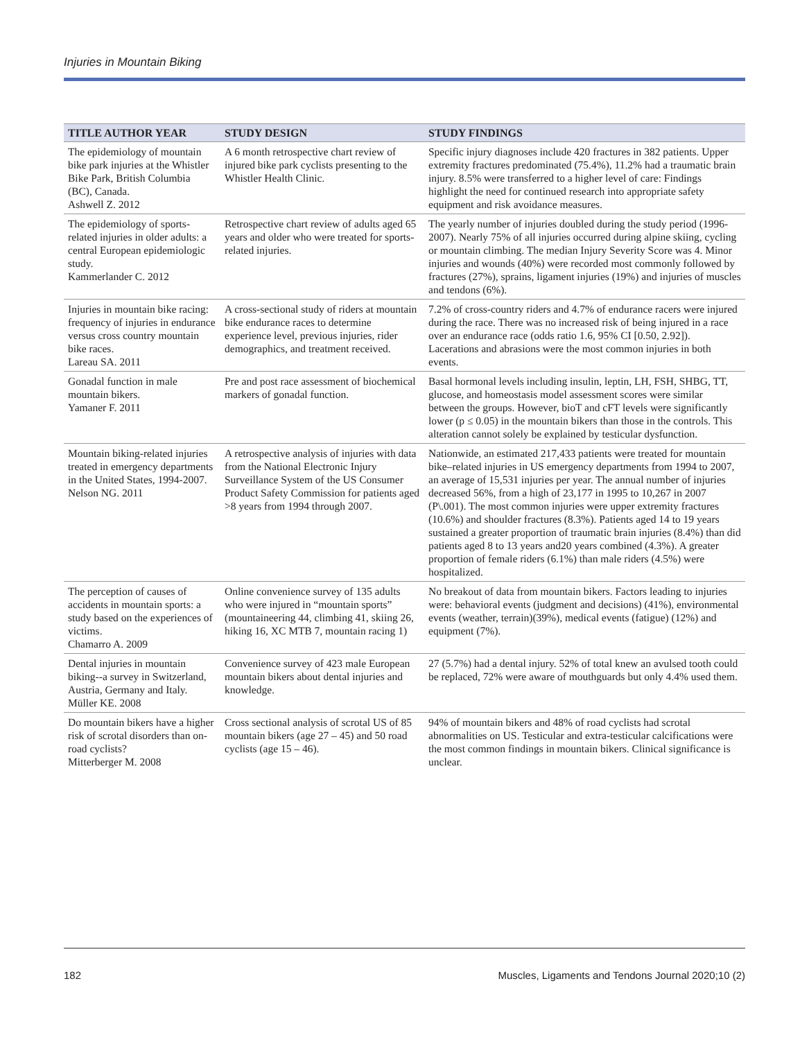Injuries in Mountain Biking
| TITLE AUTHOR YEAR | STUDY DESIGN | STUDY FINDINGS |
| --- | --- | --- |
| The epidemiology of mountain bike park injuries at the Whistler Bike Park, British Columbia (BC), Canada. Ashwell Z. 2012 | A 6 month retrospective chart review of injured bike park cyclists presenting to the Whistler Health Clinic. | Specific injury diagnoses include 420 fractures in 382 patients. Upper extremity fractures predominated (75.4%), 11.2% had a traumatic brain injury. 8.5% were transferred to a higher level of care: Findings highlight the need for continued research into appropriate safety equipment and risk avoidance measures. |
| The epidemiology of sports-related injuries in older adults: a central European epidemiologic study. Kammerlander C. 2012 | Retrospective chart review of adults aged 65 years and older who were treated for sports-related injuries. | The yearly number of injuries doubled during the study period (1996-2007). Nearly 75% of all injuries occurred during alpine skiing, cycling or mountain climbing. The median Injury Severity Score was 4. Minor injuries and wounds (40%) were recorded most commonly followed by fractures (27%), sprains, ligament injuries (19%) and injuries of muscles and tendons (6%). |
| Injuries in mountain bike racing: frequency of injuries in endurance versus cross country mountain bike races. Lareau SA. 2011 | A cross-sectional study of riders at mountain bike endurance races to determine experience level, previous injuries, rider demographics, and treatment received. | 7.2% of cross-country riders and 4.7% of endurance racers were injured during the race. There was no increased risk of being injured in a race over an endurance race (odds ratio 1.6, 95% CI [0.50, 2.92]). Lacerations and abrasions were the most common injuries in both events. |
| Gonadal function in male mountain bikers. Yamaner F. 2011 | Pre and post race assessment of biochemical markers of gonadal function. | Basal hormonal levels including insulin, leptin, LH, FSH, SHBG, TT, glucose, and homeostasis model assessment scores were similar between the groups. However, bioT and cFT levels were significantly lower (p ≤ 0.05) in the mountain bikers than those in the controls. This alteration cannot solely be explained by testicular dysfunction. |
| Mountain biking-related injuries treated in emergency departments in the United States, 1994-2007. Nelson NG. 2011 | A retrospective analysis of injuries with data from the National Electronic Injury Surveillance System of the US Consumer Product Safety Commission for patients aged >8 years from 1994 through 2007. | Nationwide, an estimated 217,433 patients were treated for mountain bike–related injuries in US emergency departments from 1994 to 2007, an average of 15,531 injuries per year. The annual number of injuries decreased 56%, from a high of 23,177 in 1995 to 10,267 in 2007 (P\.001). The most common injuries were upper extremity fractures (10.6%) and shoulder fractures (8.3%). Patients aged 14 to 19 years sustained a greater proportion of traumatic brain injuries (8.4%) than did patients aged 8 to 13 years and20 years combined (4.3%). A greater proportion of female riders (6.1%) than male riders (4.5%) were hospitalized. |
| The perception of causes of accidents in mountain sports: a study based on the experiences of victims. Chamarro A. 2009 | Online convenience survey of 135 adults who were injured in “mountain sports” (mountaineering 44, climbing 41, skiing 26, hiking 16, XC MTB 7, mountain racing 1) | No breakout of data from mountain bikers. Factors leading to injuries were: behavioral events (judgment and decisions) (41%), environmental events (weather, terrain)(39%), medical events (fatigue) (12%) and equipment (7%). |
| Dental injuries in mountain biking--a survey in Switzerland, Austria, Germany and Italy. Müller KE. 2008 | Convenience survey of 423 male European mountain bikers about dental injuries and knowledge. | 27 (5.7%) had a dental injury. 52% of total knew an avulsed tooth could be replaced, 72% were aware of mouthguards but only 4.4% used them. |
| Do mountain bikers have a higher risk of scrotal disorders than on-road cyclists? Mitterberger M. 2008 | Cross sectional analysis of scrotal US of 85 mountain bikers (age 27 – 45) and 50 road cyclists (age 15 – 46). | 94% of mountain bikers and 48% of road cyclists had scrotal abnormalities on US. Testicular and extra-testicular calcifications were the most common findings in mountain bikers. Clinical significance is unclear. |
182 Muscles, Ligaments and Tendons Journal 2020;10 (2)